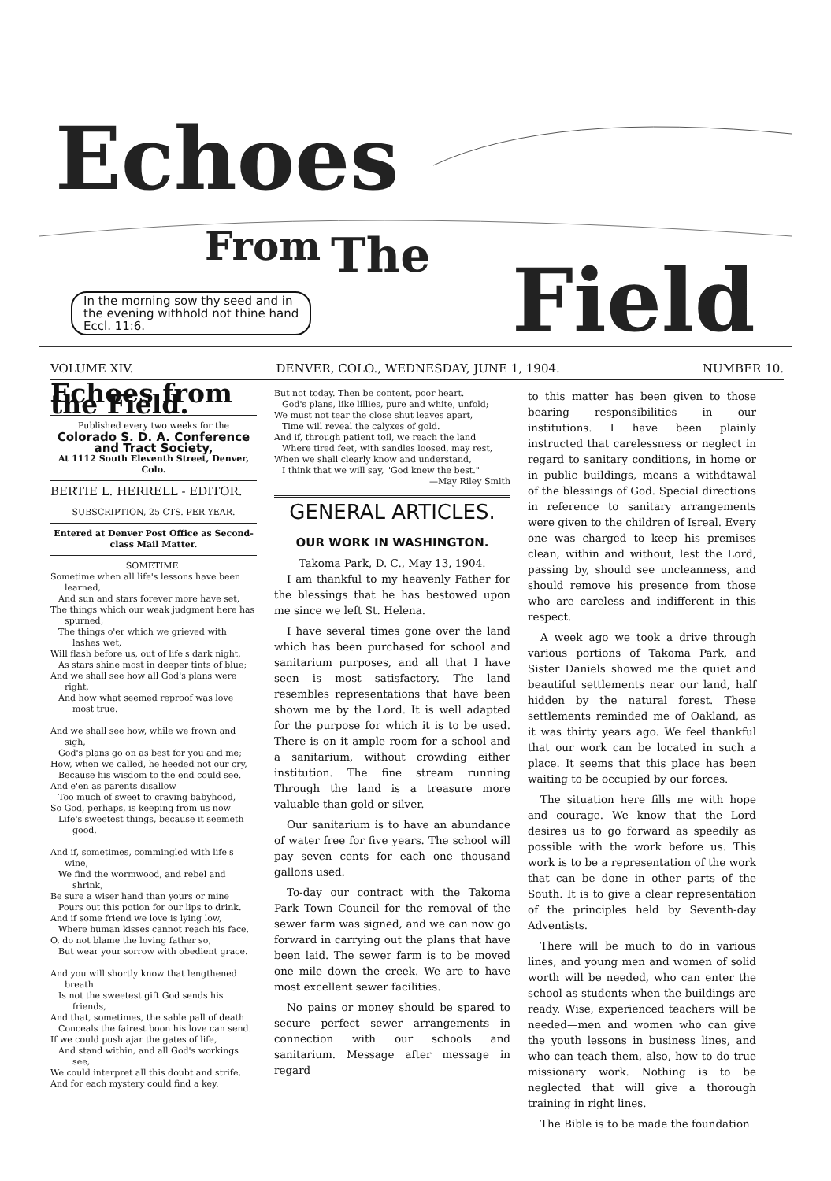Echoes
From
The
Field
In the morning sow thy seed and in
the evening withhold not thine hand
Eccl. 11:6.
VOLUME XIV. DENVER, COLO., WEDNESDAY, JUNE 1, 1904. NUMBER 10.
Echoes from the Field.
Published every two weeks for the
Colorado S. D. A. Conference and Tract Society,
At 1112 South Eleventh Street, Denver, Colo.
BERTIE L. HERRELL - EDITOR.
SUBSCRIPTION, 25 CTS. PER YEAR.
Entered at Denver Post Office as Second-class Mail Matter.
SOMETIME.
Sometime when all life's lessons have been learned,
And sun and stars forever more have set,
The things which our weak judgment here has spurned,
The things o'er which we grieved with lashes wet,
Will flash before us, out of life's dark night,
As stars shine most in deeper tints of blue;
And we shall see how all God's plans were right,
And how what seemed reproof was love most true.
And we shall see how, while we frown and sigh,
God's plans go on as best for you and me;
How, when we called, he heeded not our cry,
Because his wisdom to the end could see.
And e'en as parents disallow
Too much of sweet to craving babyhood,
So God, perhaps, is keeping from us now
Life's sweetest things, because it seemeth good.
And if, sometimes, commingled with life's wine,
We find the wormwood, and rebel and shrink,
Be sure a wiser hand than yours or mine
Pours out this potion for our lips to drink.
And if some friend we love is lying low,
Where human kisses cannot reach his face,
O, do not blame the loving father so,
But wear your sorrow with obedient grace.
And you will shortly know that lengthened breath
Is not the sweetest gift God sends his friends,
And that, sometimes, the sable pall of death
Conceals the fairest boon his love can send.
If we could push ajar the gates of life,
And stand within, and all God's workings see,
We could interpret all this doubt and strife,
And for each mystery could find a key.
But not today. Then be content, poor heart.
God's plans, like lillies, pure and white, unfold;
We must not tear the close shut leaves apart,
Time will reveal the calyxes of gold.
And if, through patient toil, we reach the land
Where tired feet, with sandles loosed, may rest,
When we shall clearly know and understand,
I think that we will say, "God knew the best."
—May Riley Smith
GENERAL ARTICLES.
OUR WORK IN WASHINGTON.
Takoma Park, D. C., May 13, 1904.
I am thankful to my heavenly Father for the blessings that he has bestowed upon me since we left St. Helena.
I have several times gone over the land which has been purchased for school and sanitarium purposes, and all that I have seen is most satisfactory. The land resembles representations that have been shown me by the Lord. It is well adapted for the purpose for which it is to be used. There is on it ample room for a school and a sanitarium, without crowding either institution. The fine stream running Through the land is a treasure more valuable than gold or silver.
Our sanitarium is to have an abundance of water free for five years. The school will pay seven cents for each one thousand gallons used.
To-day our contract with the Takoma Park Town Council for the removal of the sewer farm was signed, and we can now go forward in carrying out the plans that have been laid. The sewer farm is to be moved one mile down the creek. We are to have most excellent sewer facilities.
No pains or money should be spared to secure perfect sewer arrangements in connection with our schools and sanitarium. Message after message in regard
to this matter has been given to those bearing responsibilities in our institutions. I have been plainly instructed that carelessness or neglect in regard to sanitary conditions, in home or in public buildings, means a withdtawal of the blessings of God. Special directions in reference to sanitary arrangements were given to the children of Isreal. Every one was charged to keep his premises clean, within and without, lest the Lord, passing by, should see uncleanness, and should remove his presence from those who are careless and indifferent in this respect.
A week ago we took a drive through various portions of Takoma Park, and Sister Daniels showed me the quiet and beautiful settlements near our land, half hidden by the natural forest. These settlements reminded me of Oakland, as it was thirty years ago. We feel thankful that our work can be located in such a place. It seems that this place has been waiting to be occupied by our forces.
The situation here fills me with hope and courage. We know that the Lord desires us to go forward as speedily as possible with the work before us. This work is to be a representation of the work that can be done in other parts of the South. It is to give a clear representation of the principles held by Seventh-day Adventists.
There will be much to do in various lines, and young men and women of solid worth will be needed, who can enter the school as students when the buildings are ready. Wise, experienced teachers will be needed—men and women who can give the youth lessons in business lines, and who can teach them, also, how to do true missionary work. Nothing is to be neglected that will give a thorough training in right lines.
The Bible is to be made the foundation